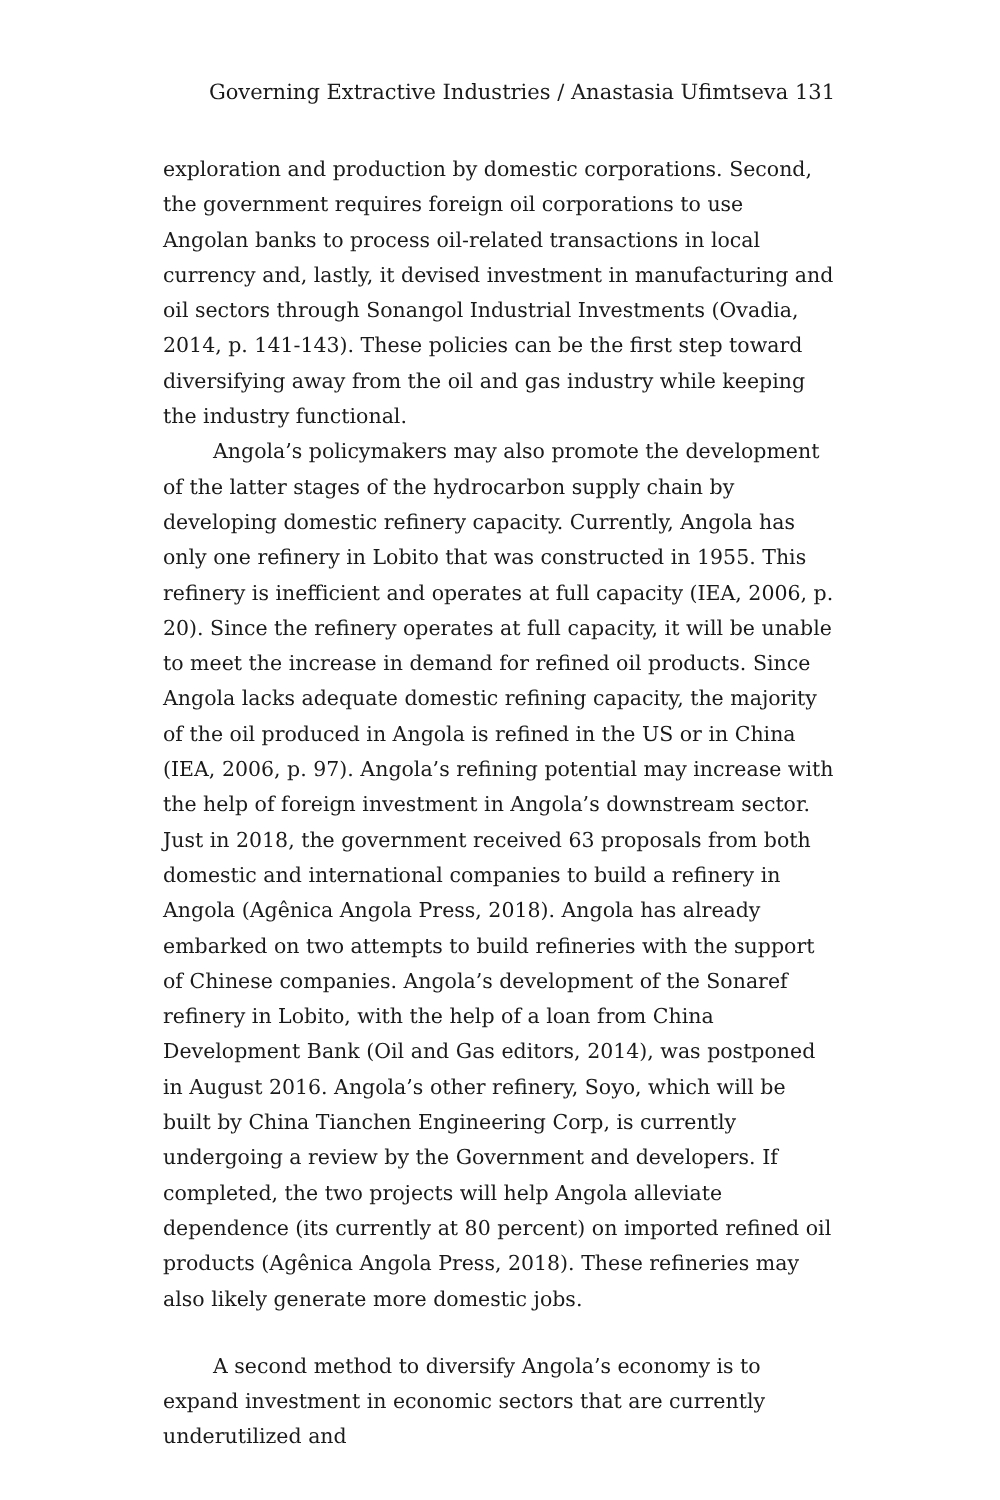Governing Extractive Industries / Anastasia Ufimtseva 131
exploration and production by domestic corporations. Second, the government requires foreign oil corporations to use Angolan banks to process oil-related transactions in local currency and, lastly, it devised investment in manufacturing and oil sectors through Sonangol Industrial Investments (Ovadia, 2014, p. 141-143). These policies can be the first step toward diversifying away from the oil and gas industry while keeping the industry functional.
Angola’s policymakers may also promote the development of the latter stages of the hydrocarbon supply chain by developing domestic refinery capacity. Currently, Angola has only one refinery in Lobito that was constructed in 1955. This refinery is inefficient and operates at full capacity (IEA, 2006, p. 20). Since the refinery operates at full capacity, it will be unable to meet the increase in demand for refined oil products. Since Angola lacks adequate domestic refining capacity, the majority of the oil produced in Angola is refined in the US or in China (IEA, 2006, p. 97). Angola’s refining potential may increase with the help of foreign investment in Angola’s downstream sector. Just in 2018, the government received 63 proposals from both domestic and international companies to build a refinery in Angola (Agênica Angola Press, 2018). Angola has already embarked on two attempts to build refineries with the support of Chinese companies. Angola’s development of the Sonaref refinery in Lobito, with the help of a loan from China Development Bank (Oil and Gas editors, 2014), was postponed in August 2016. Angola’s other refinery, Soyo, which will be built by China Tianchen Engineering Corp, is currently undergoing a review by the Government and developers. If completed, the two projects will help Angola alleviate dependence (its currently at 80 percent) on imported refined oil products (Agênica Angola Press, 2018). These refineries may also likely generate more domestic jobs.
A second method to diversify Angola’s economy is to expand investment in economic sectors that are currently underutilized and